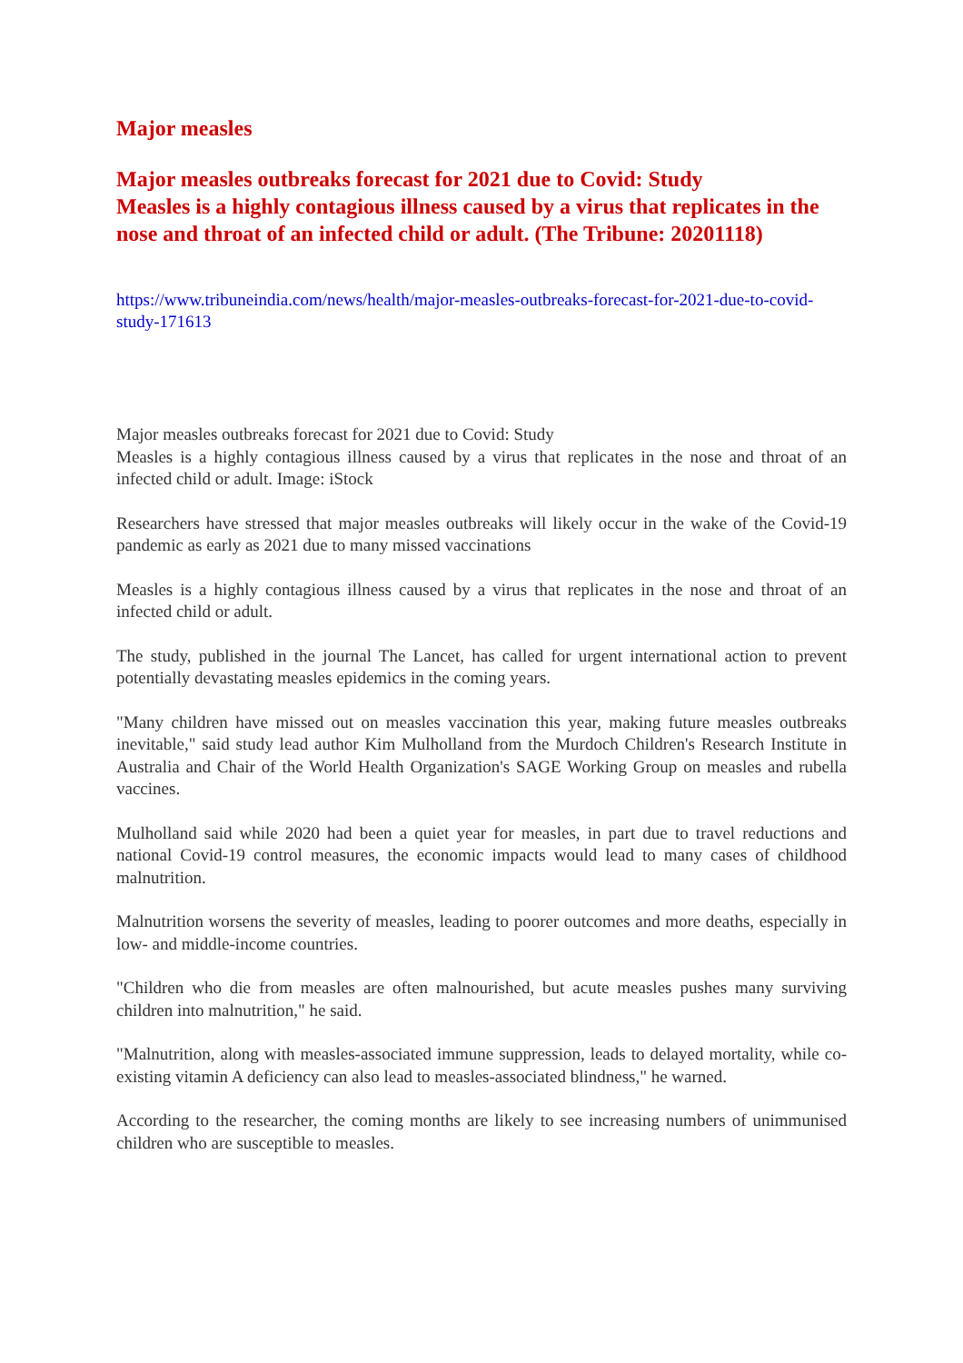Major measles
Major measles outbreaks forecast for 2021 due to Covid: Study
Measles is a highly contagious illness caused by a virus that replicates in the nose and throat of an infected child or adult. (The Tribune: 20201118)
https://www.tribuneindia.com/news/health/major-measles-outbreaks-forecast-for-2021-due-to-covid-study-171613
Major measles outbreaks forecast for 2021 due to Covid: Study
Measles is a highly contagious illness caused by a virus that replicates in the nose and throat of an infected child or adult. Image: iStock
Researchers have stressed that major measles outbreaks will likely occur in the wake of the Covid-19 pandemic as early as 2021 due to many missed vaccinations
Measles is a highly contagious illness caused by a virus that replicates in the nose and throat of an infected child or adult.
The study, published in the journal The Lancet, has called for urgent international action to prevent potentially devastating measles epidemics in the coming years.
"Many children have missed out on measles vaccination this year, making future measles outbreaks inevitable," said study lead author Kim Mulholland from the Murdoch Children's Research Institute in Australia and Chair of the World Health Organization's SAGE Working Group on measles and rubella vaccines.
Mulholland said while 2020 had been a quiet year for measles, in part due to travel reductions and national Covid-19 control measures, the economic impacts would lead to many cases of childhood malnutrition.
Malnutrition worsens the severity of measles, leading to poorer outcomes and more deaths, especially in low- and middle-income countries.
"Children who die from measles are often malnourished, but acute measles pushes many surviving children into malnutrition," he said.
"Malnutrition, along with measles-associated immune suppression, leads to delayed mortality, while co-existing vitamin A deficiency can also lead to measles-associated blindness," he warned.
According to the researcher, the coming months are likely to see increasing numbers of unimmunised children who are susceptible to measles.